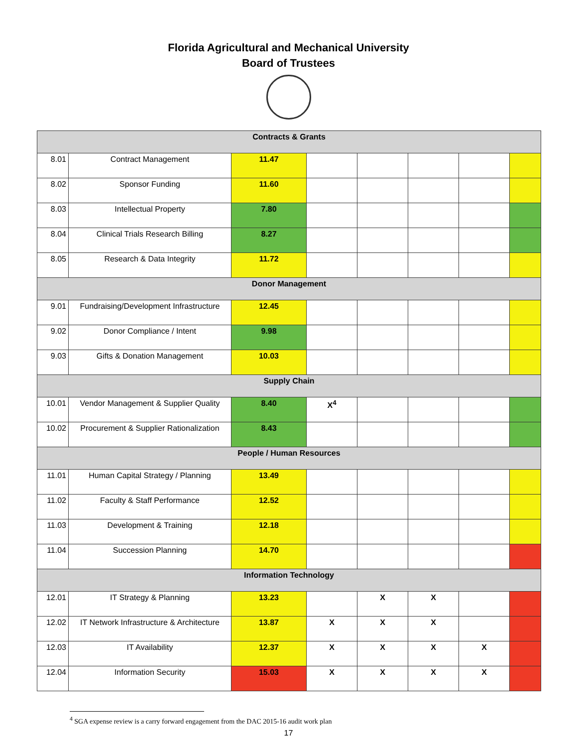Florida Agricultural and Mechanical University
Board of Trustees
| Contracts & Grants | | | | | | | |
| 8.01 | Contract Management | 11.47 | | | | | |
| 8.02 | Sponsor Funding | 11.60 | | | | | |
| 8.03 | Intellectual Property | 7.80 | | | | | |
| 8.04 | Clinical Trials Research Billing | 8.27 | | | | | |
| 8.05 | Research & Data Integrity | 11.72 | | | | | |
| Donor Management | | | | | | | |
| 9.01 | Fundraising/Development Infrastructure | 12.45 | | | | | |
| 9.02 | Donor Compliance / Intent | 9.98 | | | | | |
| 9.03 | Gifts & Donation Management | 10.03 | | | | | |
| Supply Chain | | | | | | | |
| 10.01 | Vendor Management & Supplier Quality | 8.40 | X<sup>4</sup> | | | | |
| 10.02 | Procurement & Supplier Rationalization | 8.43 | | | | | |
| People / Human Resources | | | | | | | |
| 11.01 | Human Capital Strategy / Planning | 13.49 | | | | | |
| 11.02 | Faculty & Staff Performance | 12.52 | | | | | |
| 11.03 | Development & Training | 12.18 | | | | | |
| 11.04 | Succession Planning | 14.70 | | | | | |
| Information Technology | | | | | | | |
| 12.01 | IT Strategy & Planning | 13.23 | | X | X | | |
| 12.02 | IT Network Infrastructure & Architecture | 13.87 | X | X | X | | |
| 12.03 | IT Availability | 12.37 | X | X | X | X | |
| 12.04 | Information Security | 15.03 | X | X | X | X | |
<sup>4</sup> SGA expense review is a carry forward engagement from the DAC 2015-16 audit work plan
17